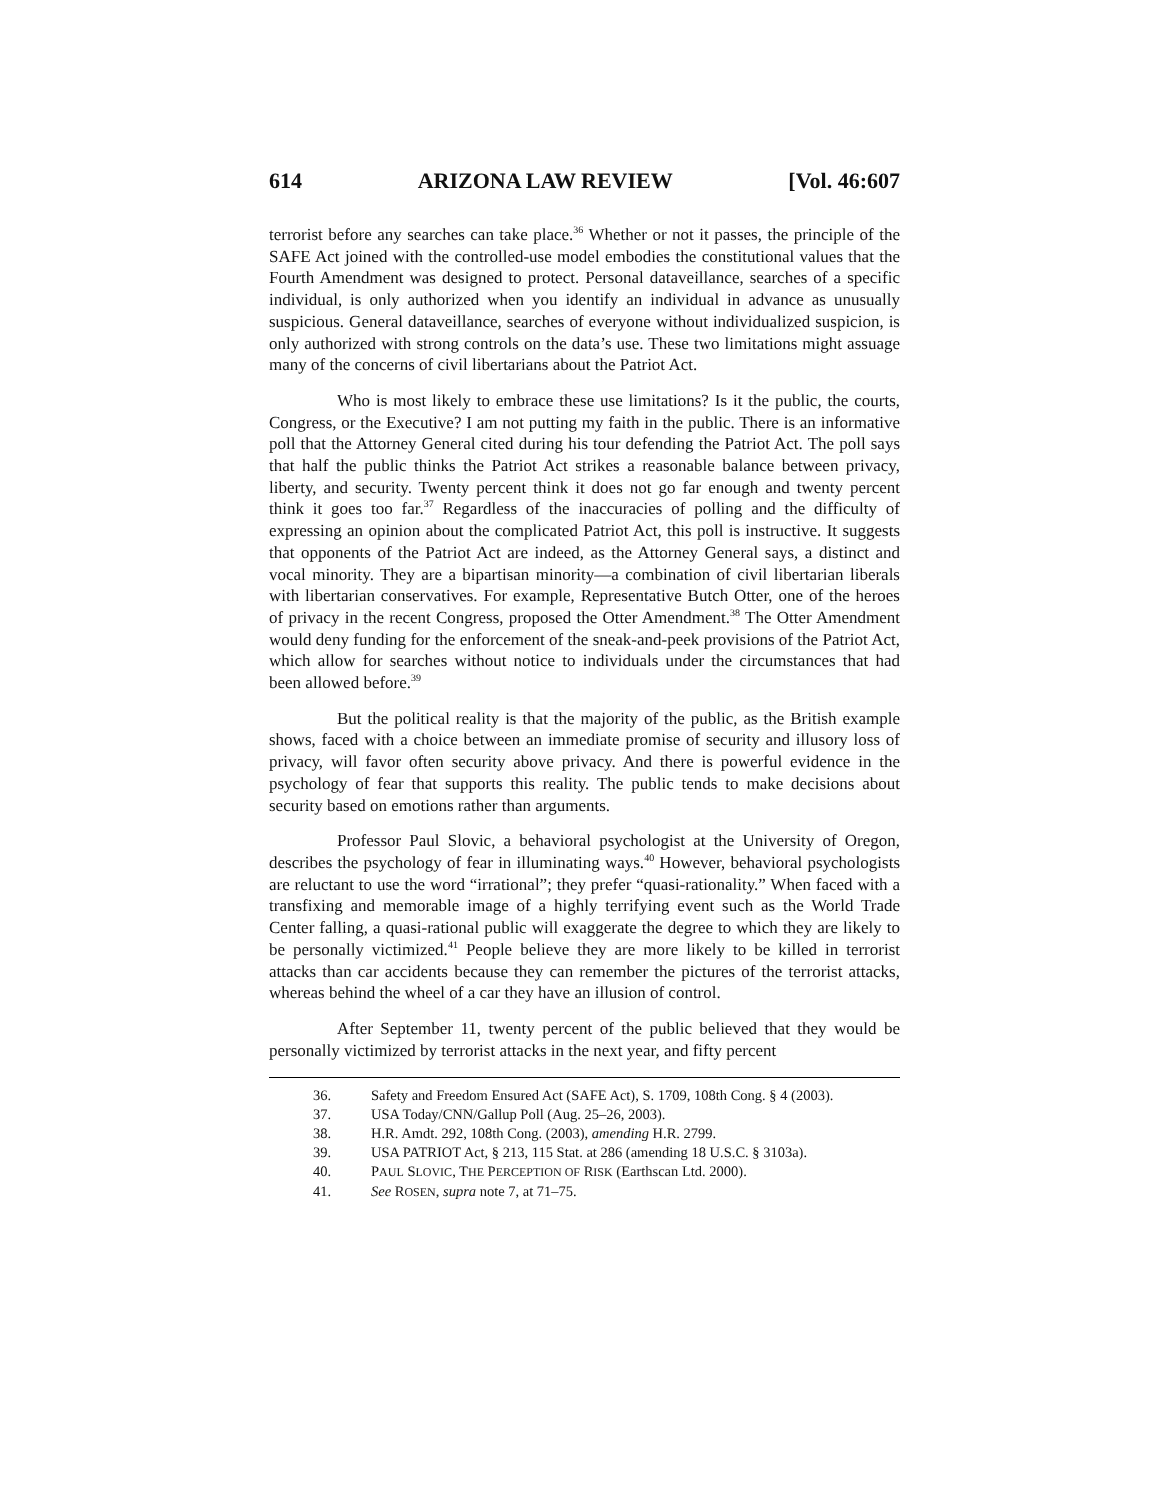614 ARIZONA LAW REVIEW [Vol. 46:607
terrorist before any searches can take place.<sup>36</sup> Whether or not it passes, the principle of the SAFE Act joined with the controlled-use model embodies the constitutional values that the Fourth Amendment was designed to protect. Personal dataveillance, searches of a specific individual, is only authorized when you identify an individual in advance as unusually suspicious. General dataveillance, searches of everyone without individualized suspicion, is only authorized with strong controls on the data’s use. These two limitations might assuage many of the concerns of civil libertarians about the Patriot Act.
Who is most likely to embrace these use limitations? Is it the public, the courts, Congress, or the Executive? I am not putting my faith in the public. There is an informative poll that the Attorney General cited during his tour defending the Patriot Act. The poll says that half the public thinks the Patriot Act strikes a reasonable balance between privacy, liberty, and security. Twenty percent think it does not go far enough and twenty percent think it goes too far.<sup>37</sup> Regardless of the inaccuracies of polling and the difficulty of expressing an opinion about the complicated Patriot Act, this poll is instructive. It suggests that opponents of the Patriot Act are indeed, as the Attorney General says, a distinct and vocal minority. They are a bipartisan minority—a combination of civil libertarian liberals with libertarian conservatives. For example, Representative Butch Otter, one of the heroes of privacy in the recent Congress, proposed the Otter Amendment.<sup>38</sup> The Otter Amendment would deny funding for the enforcement of the sneak-and-peek provisions of the Patriot Act, which allow for searches without notice to individuals under the circumstances that had been allowed before.<sup>39</sup>
But the political reality is that the majority of the public, as the British example shows, faced with a choice between an immediate promise of security and illusory loss of privacy, will favor often security above privacy. And there is powerful evidence in the psychology of fear that supports this reality. The public tends to make decisions about security based on emotions rather than arguments.
Professor Paul Slovic, a behavioral psychologist at the University of Oregon, describes the psychology of fear in illuminating ways.<sup>40</sup> However, behavioral psychologists are reluctant to use the word “irrational”; they prefer “quasi-rationality.” When faced with a transfixing and memorable image of a highly terrifying event such as the World Trade Center falling, a quasi-rational public will exaggerate the degree to which they are likely to be personally victimized.<sup>41</sup> People believe they are more likely to be killed in terrorist attacks than car accidents because they can remember the pictures of the terrorist attacks, whereas behind the wheel of a car they have an illusion of control.
After September 11, twenty percent of the public believed that they would be personally victimized by terrorist attacks in the next year, and fifty percent
36. Safety and Freedom Ensured Act (SAFE Act), S. 1709, 108th Cong. § 4 (2003).
37. USA Today/CNN/Gallup Poll (Aug. 25–26, 2003).
38. H.R. Amdt. 292, 108th Cong. (2003), amending H.R. 2799.
39. USA PATRIOT Act, § 213, 115 Stat. at 286 (amending 18 U.S.C. § 3103a).
40. PAUL SLOVIC, THE PERCEPTION OF RISK (Earthscan Ltd. 2000).
41. See ROSEN, supra note 7, at 71–75.